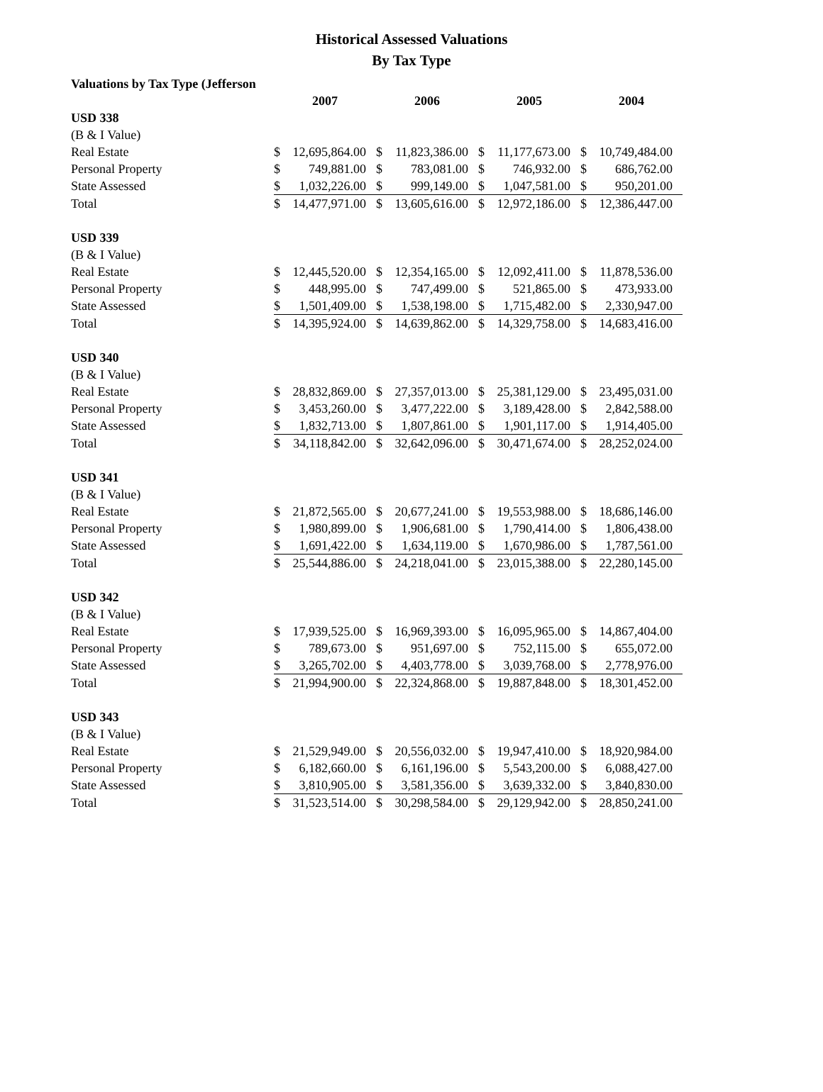Historical Assessed Valuations
By Tax Type
| Valuations by Tax Type (Jefferson | | | | | | | | |
| | 2007 | | 2006 | | 2005 | | 2004 | |
| USD 338 | | | | | | | | |
| (B & I Value) | | | | | | | | |
| Real Estate | $ | 12,695,864.00 | $ | 11,823,386.00 | $ | 11,177,673.00 | $ | 10,749,484.00 |
| Personal Property | $ | 749,881.00 | $ | 783,081.00 | $ | 746,932.00 | $ | 686,762.00 |
| State Assessed | $ | 1,032,226.00 | $ | 999,149.00 | $ | 1,047,581.00 | $ | 950,201.00 |
| Total | $ | 14,477,971.00 | $ | 13,605,616.00 | $ | 12,972,186.00 | $ | 12,386,447.00 |
| USD 339 | | | | | | | | |
| (B & I Value) | | | | | | | | |
| Real Estate | $ | 12,445,520.00 | $ | 12,354,165.00 | $ | 12,092,411.00 | $ | 11,878,536.00 |
| Personal Property | $ | 448,995.00 | $ | 747,499.00 | $ | 521,865.00 | $ | 473,933.00 |
| State Assessed | $ | 1,501,409.00 | $ | 1,538,198.00 | $ | 1,715,482.00 | $ | 2,330,947.00 |
| Total | $ | 14,395,924.00 | $ | 14,639,862.00 | $ | 14,329,758.00 | $ | 14,683,416.00 |
| USD 340 | | | | | | | | |
| (B & I Value) | | | | | | | | |
| Real Estate | $ | 28,832,869.00 | $ | 27,357,013.00 | $ | 25,381,129.00 | $ | 23,495,031.00 |
| Personal Property | $ | 3,453,260.00 | $ | 3,477,222.00 | $ | 3,189,428.00 | $ | 2,842,588.00 |
| State Assessed | $ | 1,832,713.00 | $ | 1,807,861.00 | $ | 1,901,117.00 | $ | 1,914,405.00 |
| Total | $ | 34,118,842.00 | $ | 32,642,096.00 | $ | 30,471,674.00 | $ | 28,252,024.00 |
| USD 341 | | | | | | | | |
| (B & I Value) | | | | | | | | |
| Real Estate | $ | 21,872,565.00 | $ | 20,677,241.00 | $ | 19,553,988.00 | $ | 18,686,146.00 |
| Personal Property | $ | 1,980,899.00 | $ | 1,906,681.00 | $ | 1,790,414.00 | $ | 1,806,438.00 |
| State Assessed | $ | 1,691,422.00 | $ | 1,634,119.00 | $ | 1,670,986.00 | $ | 1,787,561.00 |
| Total | $ | 25,544,886.00 | $ | 24,218,041.00 | $ | 23,015,388.00 | $ | 22,280,145.00 |
| USD 342 | | | | | | | | |
| (B & I Value) | | | | | | | | |
| Real Estate | $ | 17,939,525.00 | $ | 16,969,393.00 | $ | 16,095,965.00 | $ | 14,867,404.00 |
| Personal Property | $ | 789,673.00 | $ | 951,697.00 | $ | 752,115.00 | $ | 655,072.00 |
| State Assessed | $ | 3,265,702.00 | $ | 4,403,778.00 | $ | 3,039,768.00 | $ | 2,778,976.00 |
| Total | $ | 21,994,900.00 | $ | 22,324,868.00 | $ | 19,887,848.00 | $ | 18,301,452.00 |
| USD 343 | | | | | | | | |
| (B & I Value) | | | | | | | | |
| Real Estate | $ | 21,529,949.00 | $ | 20,556,032.00 | $ | 19,947,410.00 | $ | 18,920,984.00 |
| Personal Property | $ | 6,182,660.00 | $ | 6,161,196.00 | $ | 5,543,200.00 | $ | 6,088,427.00 |
| State Assessed | $ | 3,810,905.00 | $ | 3,581,356.00 | $ | 3,639,332.00 | $ | 3,840,830.00 |
| Total | $ | 31,523,514.00 | $ | 30,298,584.00 | $ | 29,129,942.00 | $ | 28,850,241.00 |